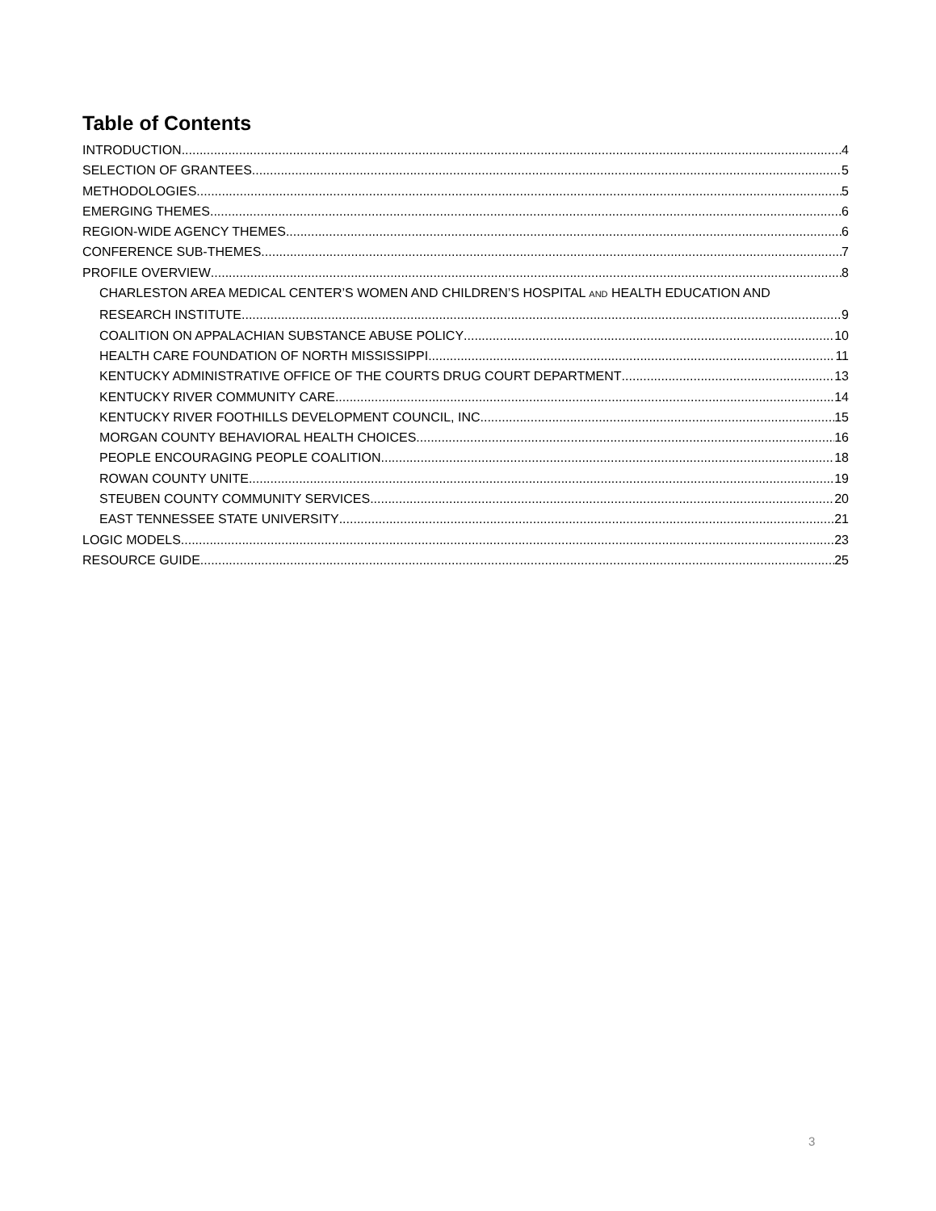Table of Contents
INTRODUCTION 4
SELECTION OF GRANTEES 5
METHODOLOGIES 5
EMERGING THEMES 6
REGION-WIDE AGENCY THEMES 6
CONFERENCE SUB-THEMES 7
PROFILE OVERVIEW 8
CHARLESTON AREA MEDICAL CENTER’S WOMEN AND CHILDREN’S HOSPITAL AND HEALTH EDUCATION AND
RESEARCH INSTITUTE 9
COALITION ON APPALACHIAN SUBSTANCE ABUSE POLICY 10
HEALTH CARE FOUNDATION OF NORTH MISSISSIPPI 11
KENTUCKY ADMINISTRATIVE OFFICE OF THE COURTS DRUG COURT DEPARTMENT 13
KENTUCKY RIVER COMMUNITY CARE 14
KENTUCKY RIVER FOOTHILLS DEVELOPMENT COUNCIL, INC. 15
MORGAN COUNTY BEHAVIORAL HEALTH CHOICES 16
PEOPLE ENCOURAGING PEOPLE COALITION 18
ROWAN COUNTY UNITE 19
STEUBEN COUNTY COMMUNITY SERVICES 20
EAST TENNESSEE STATE UNIVERSITY 21
LOGIC MODELS 23
RESOURCE GUIDE 25
3